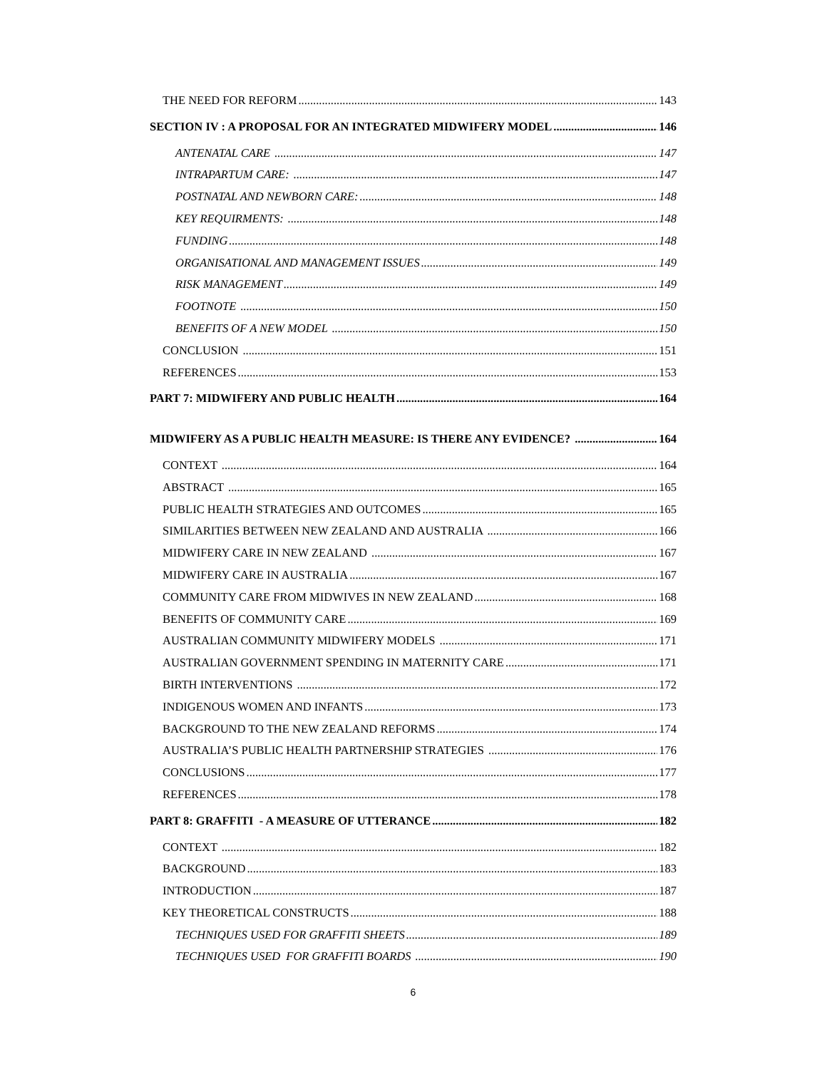THE NEED FOR REFORM 143
SECTION IV : A PROPOSAL FOR AN INTEGRATED MIDWIFERY MODEL 146
ANTENATAL CARE 147
INTRAPARTUM CARE: 147
POSTNATAL AND NEWBORN CARE: 148
KEY REQUIRMENTS: 148
FUNDING 148
ORGANISATIONAL AND MANAGEMENT ISSUES 149
RISK MANAGEMENT 149
FOOTNOTE 150
BENEFITS OF A NEW MODEL 150
CONCLUSION 151
REFERENCES 153
PART 7: MIDWIFERY AND PUBLIC HEALTH 164
MIDWIFERY AS A PUBLIC HEALTH MEASURE: IS THERE ANY EVIDENCE? 164
CONTEXT 164
ABSTRACT 165
PUBLIC HEALTH STRATEGIES AND OUTCOMES 165
SIMILARITIES BETWEEN NEW ZEALAND AND AUSTRALIA 166
MIDWIFERY CARE IN NEW ZEALAND 167
MIDWIFERY CARE IN AUSTRALIA 167
COMMUNITY CARE FROM MIDWIVES IN NEW ZEALAND 168
BENEFITS OF COMMUNITY CARE 169
AUSTRALIAN COMMUNITY MIDWIFERY MODELS 171
AUSTRALIAN GOVERNMENT SPENDING IN MATERNITY CARE 171
BIRTH INTERVENTIONS 172
INDIGENOUS WOMEN AND INFANTS 173
BACKGROUND TO THE NEW ZEALAND REFORMS 174
AUSTRALIA’S PUBLIC HEALTH PARTNERSHIP STRATEGIES 176
CONCLUSIONS 177
REFERENCES 178
PART 8: GRAFFITI - A MEASURE OF UTTERANCE 182
CONTEXT 182
BACKGROUND 183
INTRODUCTION 187
KEY THEORETICAL CONSTRUCTS 188
TECHNIQUES USED FOR GRAFFITI SHEETS 189
TECHNIQUES USED FOR GRAFFITI BOARDS 190
6